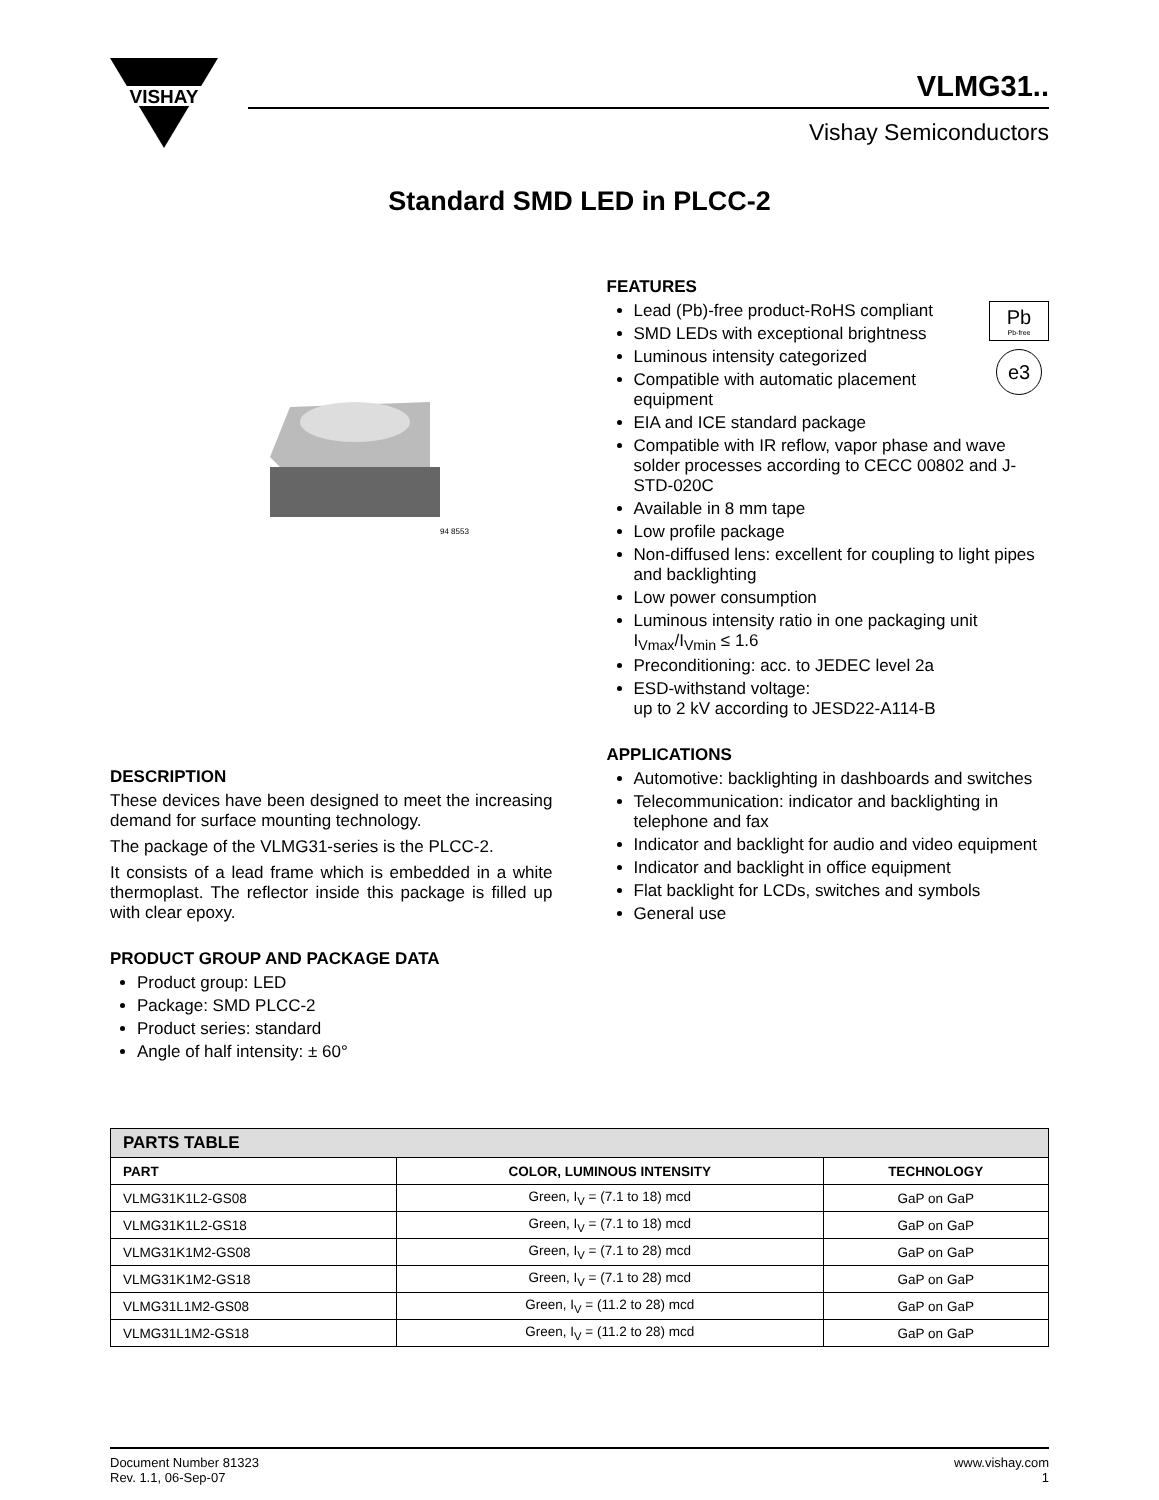VISHAY
VLMG31..
Vishay Semiconductors
Standard SMD LED in PLCC-2
94 8553
DESCRIPTION
These devices have been designed to meet the increasing demand for surface mounting technology.
The package of the VLMG31-series is the PLCC-2.
It consists of a lead frame which is embedded in a white thermoplast. The reflector inside this package is filled up with clear epoxy.
PRODUCT GROUP AND PACKAGE DATA
Product group: LED
Package: SMD PLCC-2
Product series: standard
Angle of half intensity: ± 60°
FEATURES
Pb
Pb-free
e3
Lead (Pb)-free product-RoHS compliant
SMD LEDs with exceptional brightness
Luminous intensity categorized
Compatible with automatic placement equipment
EIA and ICE standard package
Compatible with IR reflow, vapor phase and wave solder processes according to CECC 00802 and J-STD-020C
Available in 8 mm tape
Low profile package
Non-diffused lens: excellent for coupling to light pipes and backlighting
Low power consumption
Luminous intensity ratio in one packaging unit I<sub>Vmax</sub>/I<sub>Vmin</sub> ≤ 1.6
Preconditioning: acc. to JEDEC level 2a
ESD-withstand voltage:
up to 2 kV according to JESD22-A114-B
APPLICATIONS
Automotive: backlighting in dashboards and switches
Telecommunication: indicator and backlighting in telephone and fax
Indicator and backlight for audio and video equipment
Indicator and backlight in office equipment
Flat backlight for LCDs, switches and symbols
General use
| PARTS TABLE | | |
| --- | --- | --- |
| PART | COLOR, LUMINOUS INTENSITY | TECHNOLOGY |
| VLMG31K1L2-GS08 | Green, I<sub>V</sub> = (7.1 to 18) mcd | GaP on GaP |
| VLMG31K1L2-GS18 | Green, I<sub>V</sub> = (7.1 to 18) mcd | GaP on GaP |
| VLMG31K1M2-GS08 | Green, I<sub>V</sub> = (7.1 to 28) mcd | GaP on GaP |
| VLMG31K1M2-GS18 | Green, I<sub>V</sub> = (7.1 to 28) mcd | GaP on GaP |
| VLMG31L1M2-GS08 | Green, I<sub>V</sub> = (11.2 to 28) mcd | GaP on GaP |
| VLMG31L1M2-GS18 | Green, I<sub>V</sub> = (11.2 to 28) mcd | GaP on GaP |
Document Number 81323
Rev. 1.1, 06-Sep-07
www.vishay.com
1